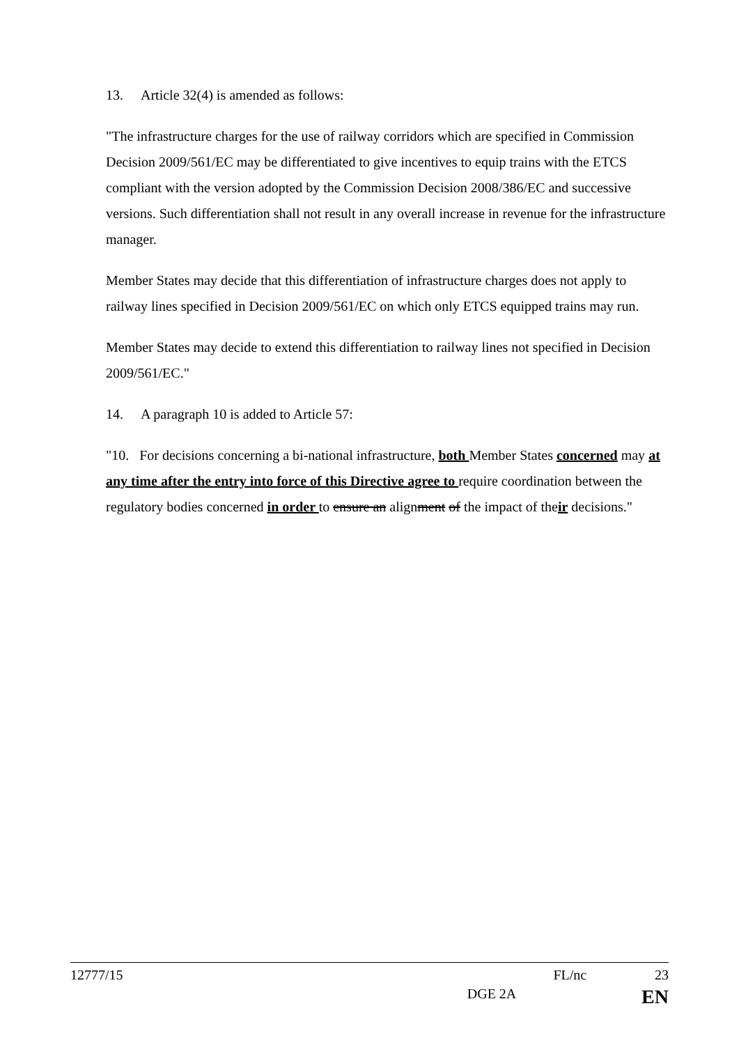13. Article 32(4) is amended as follows:
"The infrastructure charges for the use of railway corridors which are specified in Commission Decision 2009/561/EC may be differentiated to give incentives to equip trains with the ETCS compliant with the version adopted by the Commission Decision 2008/386/EC and successive versions. Such differentiation shall not result in any overall increase in revenue for the infrastructure manager.
Member States may decide that this differentiation of infrastructure charges does not apply to railway lines specified in Decision 2009/561/EC on which only ETCS equipped trains may run.
Member States may decide to extend this differentiation to railway lines not specified in Decision 2009/561/EC."
14. A paragraph 10 is added to Article 57:
"10. For decisions concerning a bi-national infrastructure, both Member States concerned may at any time after the entry into force of this Directive agree to require coordination between the regulatory bodies concerned in order to ensure an alignment of the impact of their decisions."
12777/15 FL/nc 23
DGE 2A EN